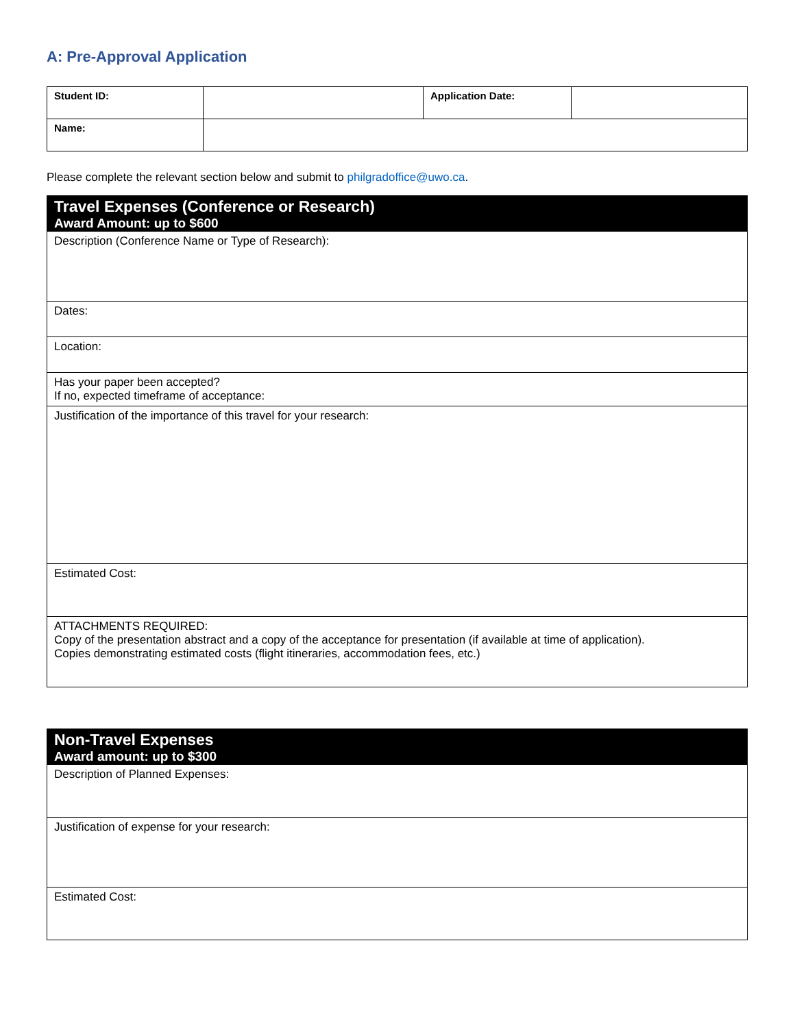A: Pre-Approval Application
| Student ID: | | Application Date: | |
| Name: | | | |
Please complete the relevant section below and submit to philgradoffice@uwo.ca.
| Travel Expenses (Conference or Research) Award Amount: up to $600 |
| Description (Conference Name or Type of Research): |
| Dates: |
| Location: |
| Has your paper been accepted? If no, expected timeframe of acceptance: |
| Justification of the importance of this travel for your research: |
| Estimated Cost: |
| ATTACHMENTS REQUIRED: Copy of the presentation abstract and a copy of the acceptance for presentation (if available at time of application). Copies demonstrating estimated costs (flight itineraries, accommodation fees, etc.) |
| Non-Travel Expenses Award amount: up to $300 |
| Description of Planned Expenses: |
| Justification of expense for your research: |
| Estimated Cost: |